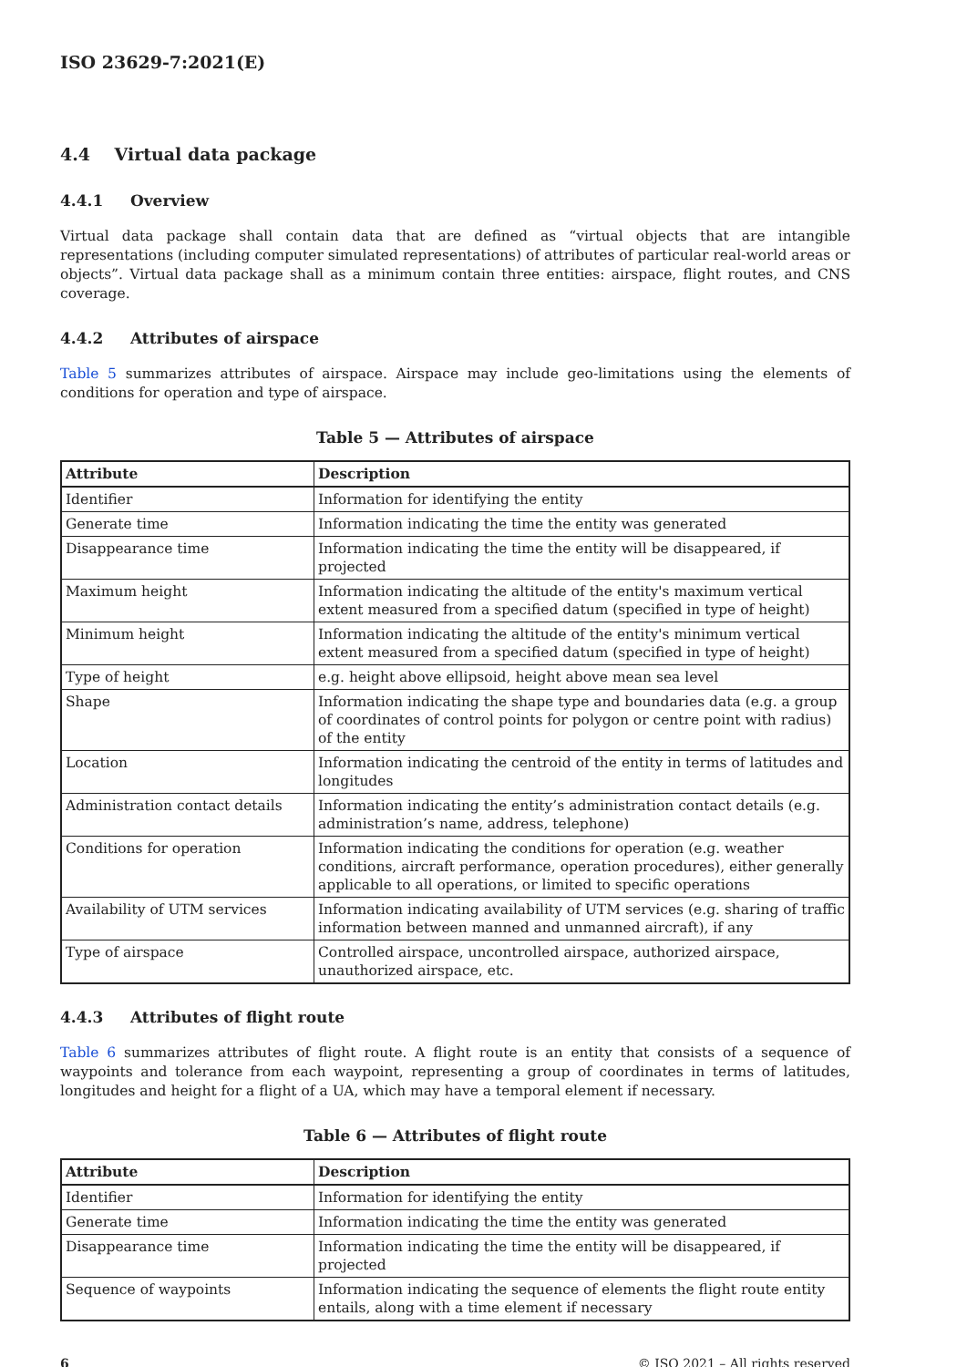ISO 23629-7:2021(E)
4.4 Virtual data package
4.4.1 Overview
Virtual data package shall contain data that are defined as “virtual objects that are intangible representations (including computer simulated representations) of attributes of particular real-world areas or objects”. Virtual data package shall as a minimum contain three entities: airspace, flight routes, and CNS coverage.
4.4.2 Attributes of airspace
Table 5 summarizes attributes of airspace. Airspace may include geo-limitations using the elements of conditions for operation and type of airspace.
Table 5 — Attributes of airspace
| Attribute | Description |
| --- | --- |
| Identifier | Information for identifying the entity |
| Generate time | Information indicating the time the entity was generated |
| Disappearance time | Information indicating the time the entity will be disappeared, if projected |
| Maximum height | Information indicating the altitude of the entity's maximum vertical extent measured from a specified datum (specified in type of height) |
| Minimum height | Information indicating the altitude of the entity's minimum vertical extent measured from a specified datum (specified in type of height) |
| Type of height | e.g. height above ellipsoid, height above mean sea level |
| Shape | Information indicating the shape type and boundaries data (e.g. a group of coordinates of control points for polygon or centre point with radius) of the entity |
| Location | Information indicating the centroid of the entity in terms of latitudes and longitudes |
| Administration contact details | Information indicating the entity’s administration contact details (e.g. administration’s name, address, telephone) |
| Conditions for operation | Information indicating the conditions for operation (e.g. weather conditions, aircraft performance, operation procedures), either generally applicable to all operations, or limited to specific operations |
| Availability of UTM services | Information indicating availability of UTM services (e.g. sharing of traffic information between manned and unmanned aircraft), if any |
| Type of airspace | Controlled airspace, uncontrolled airspace, authorized airspace, unauthorized airspace, etc. |
4.4.3 Attributes of flight route
Table 6 summarizes attributes of flight route. A flight route is an entity that consists of a sequence of waypoints and tolerance from each waypoint, representing a group of coordinates in terms of latitudes, longitudes and height for a flight of a UA, which may have a temporal element if necessary.
Table 6 — Attributes of flight route
| Attribute | Description |
| --- | --- |
| Identifier | Information for identifying the entity |
| Generate time | Information indicating the time the entity was generated |
| Disappearance time | Information indicating the time the entity will be disappeared, if projected |
| Sequence of waypoints | Information indicating the sequence of elements the flight route entity entails, along with a time element if necessary |
6 © ISO 2021 – All rights reserved